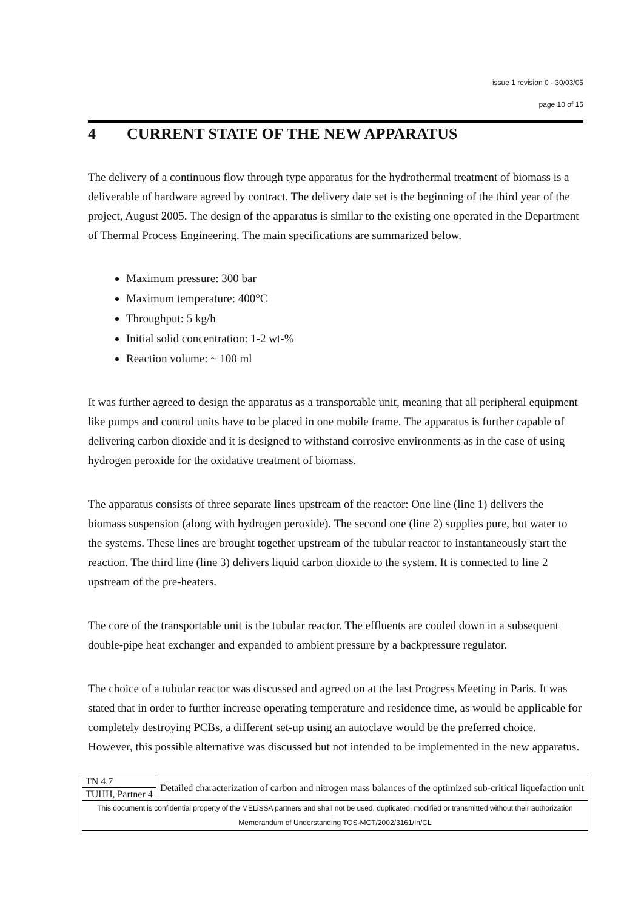issue 1 revision 0 - 30/03/05
page 10 of 15
4 CURRENT STATE OF THE NEW APPARATUS
The delivery of a continuous flow through type apparatus for the hydrothermal treatment of biomass is a deliverable of hardware agreed by contract. The delivery date set is the beginning of the third year of the project, August 2005. The design of the apparatus is similar to the existing one operated in the Department of Thermal Process Engineering. The main specifications are summarized below.
Maximum pressure: 300 bar
Maximum temperature: 400°C
Throughput: 5 kg/h
Initial solid concentration: 1-2 wt-%
Reaction volume: ~ 100 ml
It was further agreed to design the apparatus as a transportable unit, meaning that all peripheral equipment like pumps and control units have to be placed in one mobile frame. The apparatus is further capable of delivering carbon dioxide and it is designed to withstand corrosive environments as in the case of using hydrogen peroxide for the oxidative treatment of biomass.
The apparatus consists of three separate lines upstream of the reactor: One line (line 1) delivers the biomass suspension (along with hydrogen peroxide). The second one (line 2) supplies pure, hot water to the systems. These lines are brought together upstream of the tubular reactor to instantaneously start the reaction. The third line (line 3) delivers liquid carbon dioxide to the system. It is connected to line 2 upstream of the pre-heaters.
The core of the transportable unit is the tubular reactor. The effluents are cooled down in a subsequent double-pipe heat exchanger and expanded to ambient pressure by a backpressure regulator.
The choice of a tubular reactor was discussed and agreed on at the last Progress Meeting in Paris. It was stated that in order to further increase operating temperature and residence time, as would be applicable for completely destroying PCBs, a different set-up using an autoclave would be the preferred choice. However, this possible alternative was discussed but not intended to be implemented in the new apparatus.
| TN 4.7 | Detailed characterization of carbon and nitrogen mass balances of the optimized sub-critical liquefaction unit |
| TUHH, Partner 4 | |
| This document is confidential property of the MELiSSA partners and shall not be used, duplicated, modified or transmitted without their authorization Memorandum of Understanding TOS-MCT/2002/3161/In/CL | |